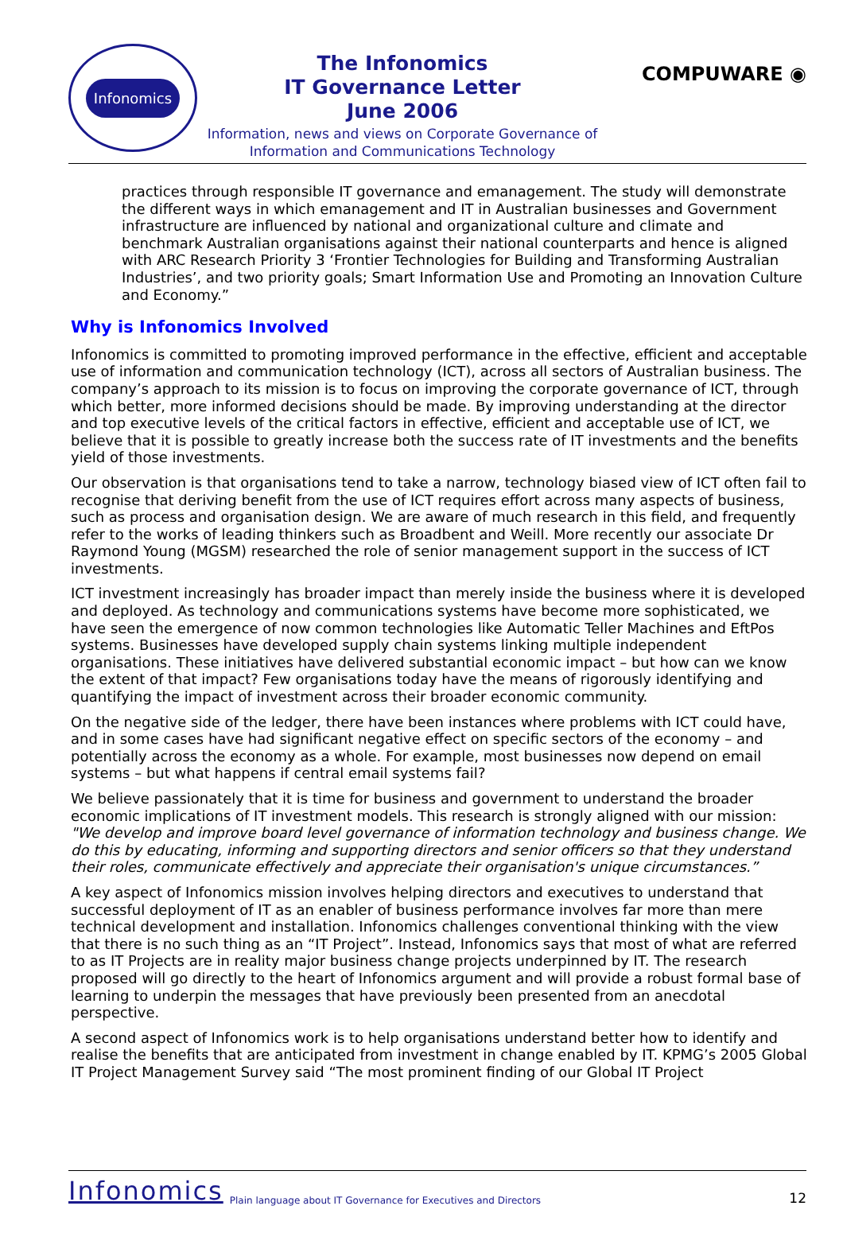Infonomics
The Infonomics
IT Governance Letter
June 2006
Information, news and views on Corporate Governance of
Information and Communications Technology
COMPUWARE ◉
practices through responsible IT governance and emanagement. The study will demonstrate the different ways in which emanagement and IT in Australian businesses and Government infrastructure are influenced by national and organizational culture and climate and benchmark Australian organisations against their national counterparts and hence is aligned with ARC Research Priority 3 ‘Frontier Technologies for Building and Transforming Australian Industries’, and two priority goals; Smart Information Use and Promoting an Innovation Culture and Economy.”
Why is Infonomics Involved
Infonomics is committed to promoting improved performance in the effective, efficient and acceptable use of information and communication technology (ICT), across all sectors of Australian business. The company’s approach to its mission is to focus on improving the corporate governance of ICT, through which better, more informed decisions should be made. By improving understanding at the director and top executive levels of the critical factors in effective, efficient and acceptable use of ICT, we believe that it is possible to greatly increase both the success rate of IT investments and the benefits yield of those investments.
Our observation is that organisations tend to take a narrow, technology biased view of ICT often fail to recognise that deriving benefit from the use of ICT requires effort across many aspects of business, such as process and organisation design. We are aware of much research in this field, and frequently refer to the works of leading thinkers such as Broadbent and Weill. More recently our associate Dr Raymond Young (MGSM) researched the role of senior management support in the success of ICT investments.
ICT investment increasingly has broader impact than merely inside the business where it is developed and deployed. As technology and communications systems have become more sophisticated, we have seen the emergence of now common technologies like Automatic Teller Machines and EftPos systems. Businesses have developed supply chain systems linking multiple independent organisations. These initiatives have delivered substantial economic impact – but how can we know the extent of that impact? Few organisations today have the means of rigorously identifying and quantifying the impact of investment across their broader economic community.
On the negative side of the ledger, there have been instances where problems with ICT could have, and in some cases have had significant negative effect on specific sectors of the economy – and potentially across the economy as a whole. For example, most businesses now depend on email systems – but what happens if central email systems fail?
We believe passionately that it is time for business and government to understand the broader economic implications of IT investment models. This research is strongly aligned with our mission: "We develop and improve board level governance of information technology and business change. We do this by educating, informing and supporting directors and senior officers so that they understand their roles, communicate effectively and appreciate their organisation's unique circumstances.”
A key aspect of Infonomics mission involves helping directors and executives to understand that successful deployment of IT as an enabler of business performance involves far more than mere technical development and installation. Infonomics challenges conventional thinking with the view that there is no such thing as an “IT Project”. Instead, Infonomics says that most of what are referred to as IT Projects are in reality major business change projects underpinned by IT. The research proposed will go directly to the heart of Infonomics argument and will provide a robust formal base of learning to underpin the messages that have previously been presented from an anecdotal perspective.
A second aspect of Infonomics work is to help organisations understand better how to identify and realise the benefits that are anticipated from investment in change enabled by IT. KPMG’s 2005 Global IT Project Management Survey said “The most prominent finding of our Global IT Project
Infonomics Plain language about IT Governance for Executives and Directors 12